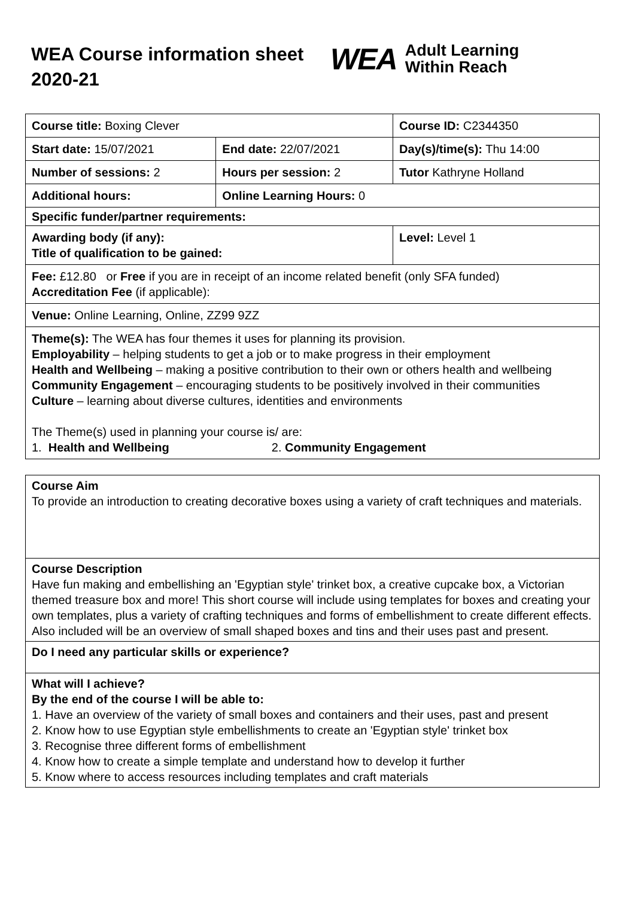WEA Course information sheet 2020-21
WEA Adult Learning
Within Reach
| Course title: Boxing Clever | | Course ID: C2344350 |
| Start date: 15/07/2021 | End date: 22/07/2021 | Day(s)/time(s): Thu 14:00 |
| Number of sessions: 2 | Hours per session: 2 | Tutor Kathryne Holland |
| Additional hours: | Online Learning Hours: 0 | |
| Specific funder/partner requirements: | | |
| Awarding body (if any): Title of qualification to be gained: | | Level: Level 1 |
| Fee: £12.80 or Free if you are in receipt of an income related benefit (only SFA funded) Accreditation Fee (if applicable): | | |
| Venue: Online Learning, Online, ZZ99 9ZZ | | |
| Theme(s): The WEA has four themes it uses for planning its provision. Employability – helping students to get a job or to make progress in their employment Health and Wellbeing – making a positive contribution to their own or others health and wellbeing Community Engagement – encouraging students to be positively involved in their communities Culture – learning about diverse cultures, identities and environments The Theme(s) used in planning your course is/ are: 1. Health and Wellbeing 2. Community Engagement | | |
| Course Aim To provide an introduction to creating decorative boxes using a variety of craft techniques and materials. |
| Course Description Have fun making and embellishing an 'Egyptian style' trinket box, a creative cupcake box, a Victorian themed treasure box and more! This short course will include using templates for boxes and creating your own templates, plus a variety of crafting techniques and forms of embellishment to create different effects. Also included will be an overview of small shaped boxes and tins and their uses past and present. |
| Do I need any particular skills or experience? |
| What will I achieve? By the end of the course I will be able to: 1. Have an overview of the variety of small boxes and containers and their uses, past and present 2. Know how to use Egyptian style embellishments to create an 'Egyptian style' trinket box 3. Recognise three different forms of embellishment 4. Know how to create a simple template and understand how to develop it further 5. Know where to access resources including templates and craft materials |